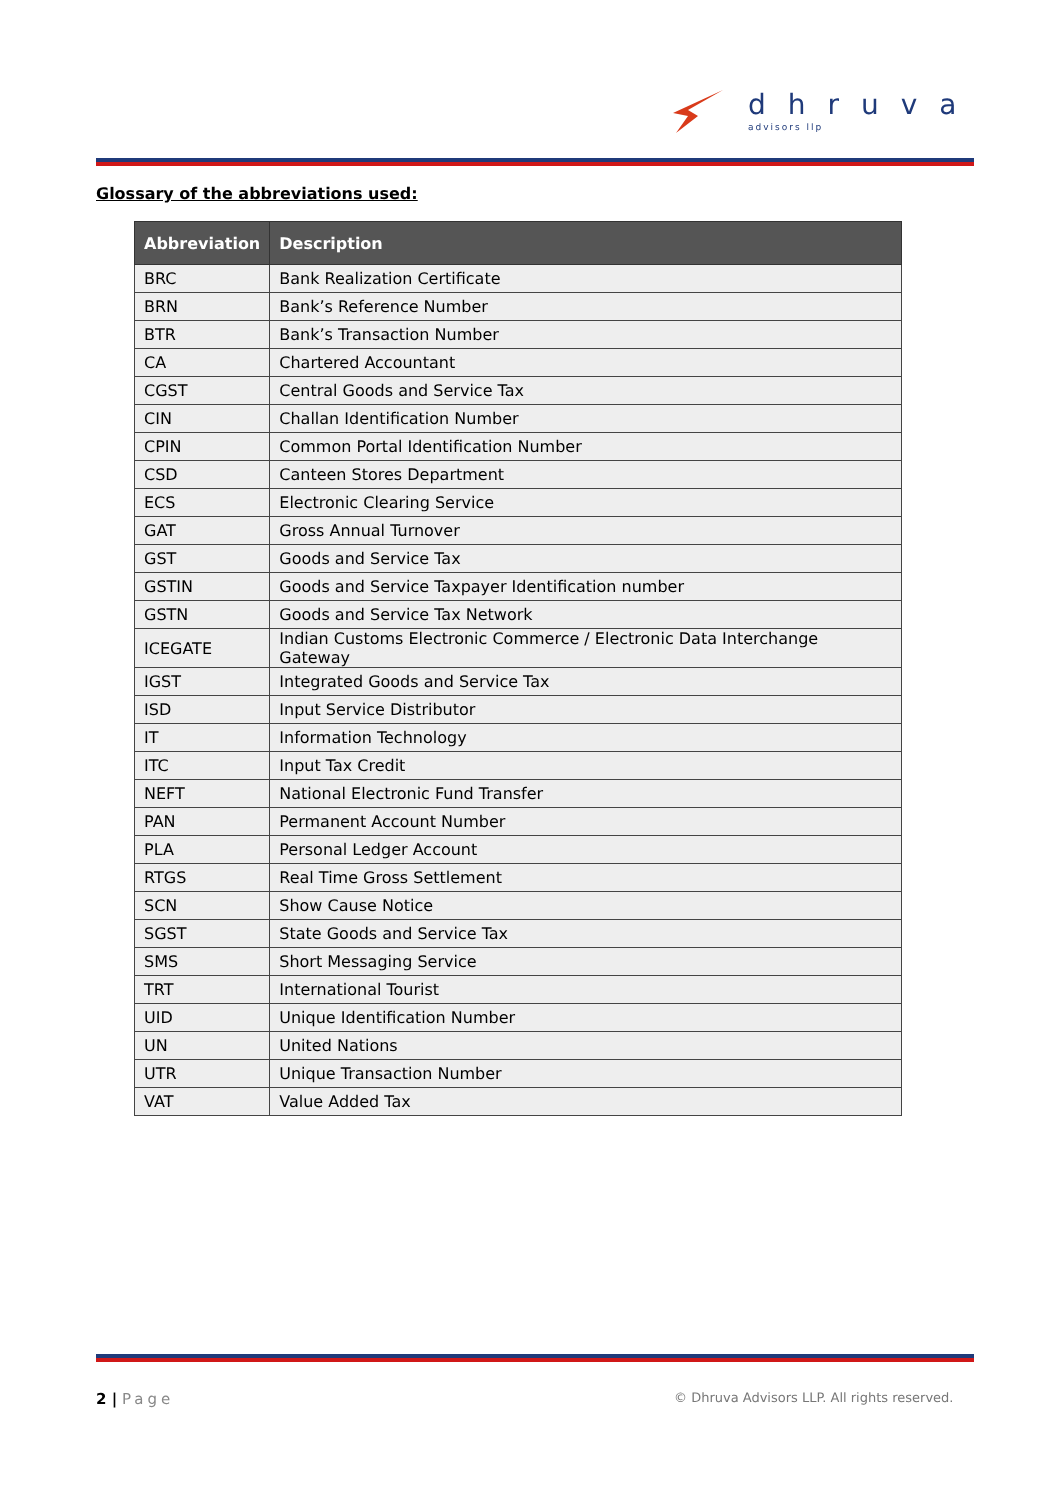dhruva
advisors llp
Glossary of the abbreviations used:
| Abbreviation | Description |
| --- | --- |
| BRC | Bank Realization Certificate |
| BRN | Bank’s Reference Number |
| BTR | Bank’s Transaction Number |
| CA | Chartered Accountant |
| CGST | Central Goods and Service Tax |
| CIN | Challan Identification Number |
| CPIN | Common Portal Identification Number |
| CSD | Canteen Stores Department |
| ECS | Electronic Clearing Service |
| GAT | Gross Annual Turnover |
| GST | Goods and Service Tax |
| GSTIN | Goods and Service Taxpayer Identification number |
| GSTN | Goods and Service Tax Network |
| ICEGATE | Indian Customs Electronic Commerce / Electronic Data Interchange Gateway |
| IGST | Integrated Goods and Service Tax |
| ISD | Input Service Distributor |
| IT | Information Technology |
| ITC | Input Tax Credit |
| NEFT | National Electronic Fund Transfer |
| PAN | Permanent Account Number |
| PLA | Personal Ledger Account |
| RTGS | Real Time Gross Settlement |
| SCN | Show Cause Notice |
| SGST | State Goods and Service Tax |
| SMS | Short Messaging Service |
| TRT | International Tourist |
| UID | Unique Identification Number |
| UN | United Nations |
| UTR | Unique Transaction Number |
| VAT | Value Added Tax |
2 | Page
© Dhruva Advisors LLP. All rights reserved.